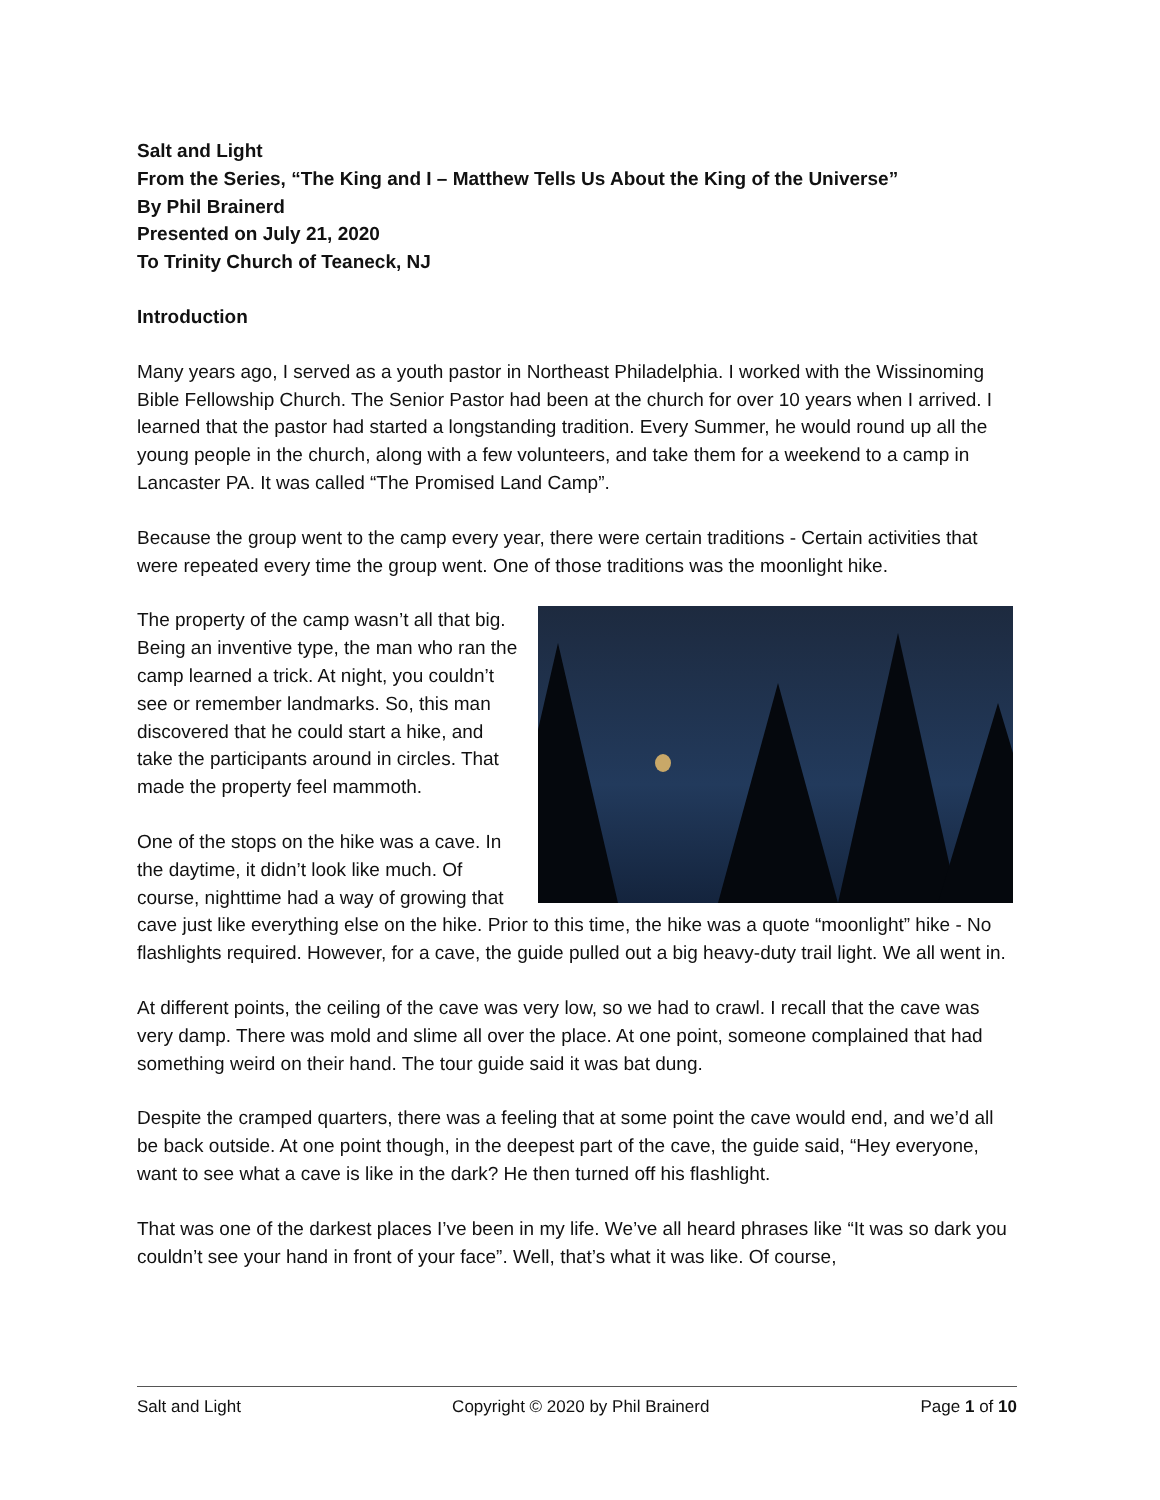Salt and Light
From the Series, “The King and I – Matthew Tells Us About the King of the Universe”
By Phil Brainerd
Presented on July 21, 2020
To Trinity Church of Teaneck, NJ
Introduction
Many years ago, I served as a youth pastor in Northeast Philadelphia. I worked with the Wissinoming Bible Fellowship Church. The Senior Pastor had been at the church for over 10 years when I arrived. I learned that the pastor had started a longstanding tradition. Every Summer, he would round up all the young people in the church, along with a few volunteers, and take them for a weekend to a camp in Lancaster PA. It was called “The Promised Land Camp”.
Because the group went to the camp every year, there were certain traditions - Certain activities that were repeated every time the group went. One of those traditions was the moonlight hike.
The property of the camp wasn’t all that big. Being an inventive type, the man who ran the camp learned a trick. At night, you couldn’t see or remember landmarks. So, this man discovered that he could start a hike, and take the participants around in circles. That made the property feel mammoth.
One of the stops on the hike was a cave. In the daytime, it didn’t look like much. Of course, nighttime had a way of growing that cave just like everything else on the hike. Prior to this time, the hike was a quote “moonlight” hike - No flashlights required. However, for a cave, the guide pulled out a big heavy-duty trail light. We all went in.
At different points, the ceiling of the cave was very low, so we had to crawl. I recall that the cave was very damp. There was mold and slime all over the place. At one point, someone complained that had something weird on their hand. The tour guide said it was bat dung.
Despite the cramped quarters, there was a feeling that at some point the cave would end, and we’d all be back outside. At one point though, in the deepest part of the cave, the guide said, “Hey everyone, want to see what a cave is like in the dark? He then turned off his flashlight.
That was one of the darkest places I’ve been in my life. We’ve all heard phrases like “It was so dark you couldn’t see your hand in front of your face”. Well, that’s what it was like. Of course,
Salt and Light Copyright © 2020 by Phil Brainerd Page 1 of 10